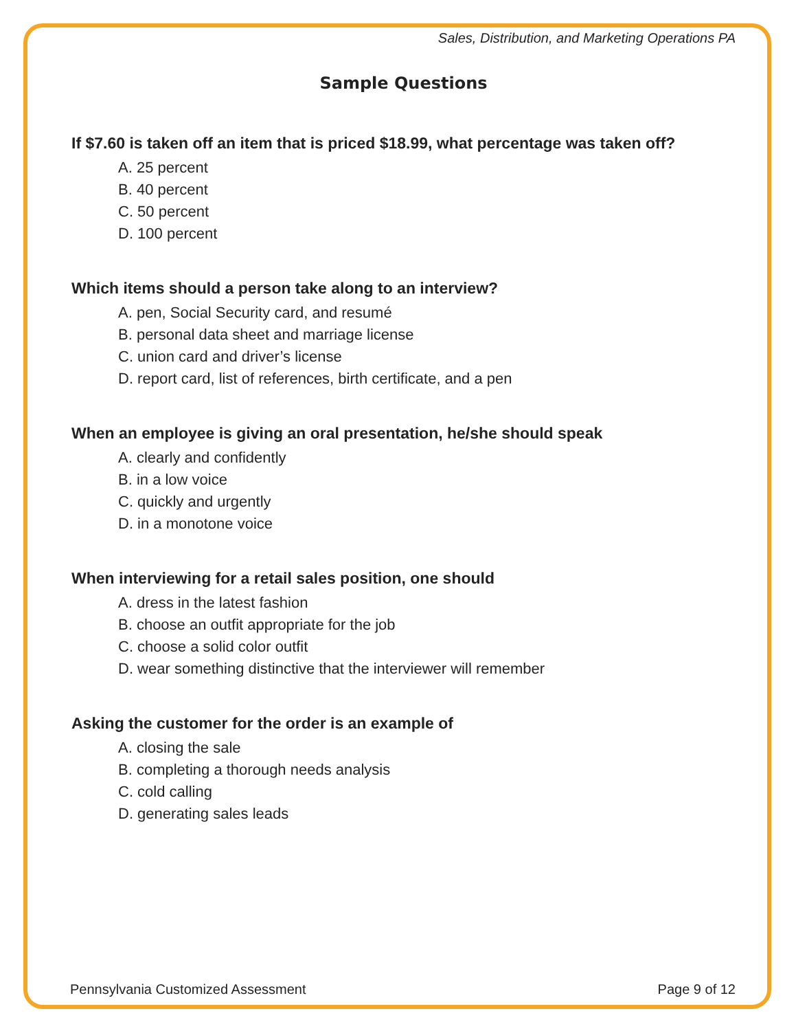Sales, Distribution, and Marketing Operations PA
Sample Questions
If $7.60 is taken off an item that is priced $18.99, what percentage was taken off?
A. 25 percent
B. 40 percent
C. 50 percent
D. 100 percent
Which items should a person take along to an interview?
A. pen, Social Security card, and resumé
B. personal data sheet and marriage license
C. union card and driver’s license
D. report card, list of references, birth certificate, and a pen
When an employee is giving an oral presentation, he/she should speak
A. clearly and confidently
B. in a low voice
C. quickly and urgently
D. in a monotone voice
When interviewing for a retail sales position, one should
A. dress in the latest fashion
B. choose an outfit appropriate for the job
C. choose a solid color outfit
D. wear something distinctive that the interviewer will remember
Asking the customer for the order is an example of
A. closing the sale
B. completing a thorough needs analysis
C. cold calling
D. generating sales leads
Pennsylvania Customized Assessment Page 9 of 12